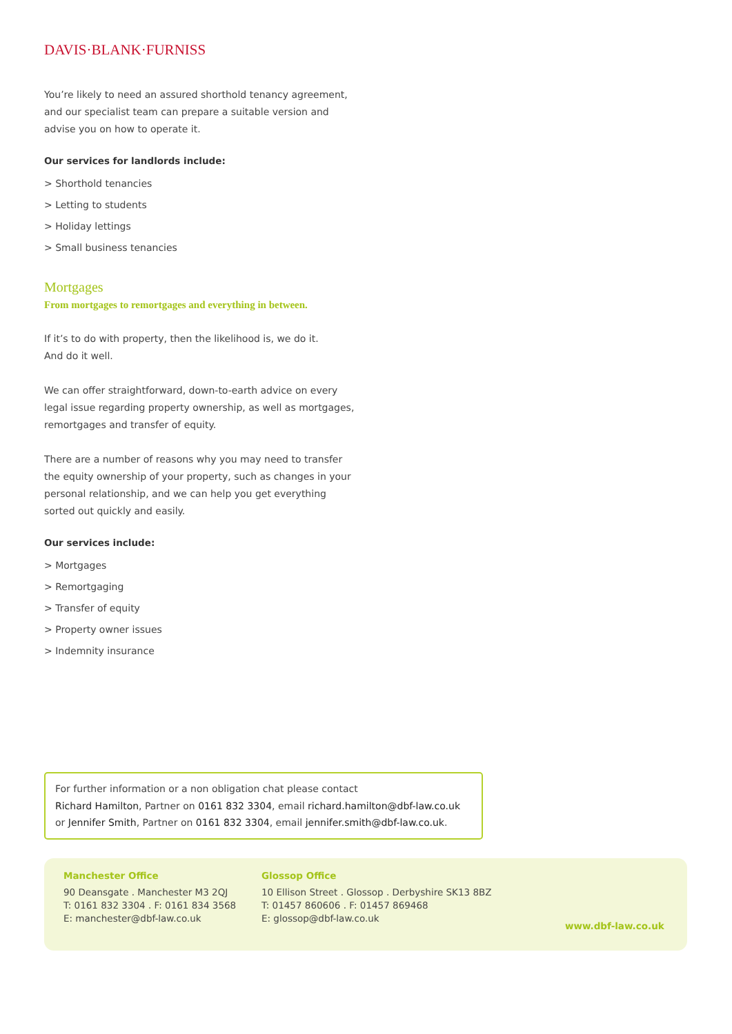DAVIS·BLANK·FURNISS
You’re likely to need an assured shorthold tenancy agreement, and our specialist team can prepare a suitable version and advise you on how to operate it.
Our services for landlords include:
> Shorthold tenancies
> Letting to students
> Holiday lettings
> Small business tenancies
Mortgages
From mortgages to remortgages and everything in between.
If it’s to do with property, then the likelihood is, we do it.
And do it well.
We can offer straightforward, down-to-earth advice on every legal issue regarding property ownership, as well as mortgages, remortgages and transfer of equity.
There are a number of reasons why you may need to transfer the equity ownership of your property, such as changes in your personal relationship, and we can help you get everything sorted out quickly and easily.
Our services include:
> Mortgages
> Remortgaging
> Transfer of equity
> Property owner issues
> Indemnity insurance
For further information or a non obligation chat please contact
Richard Hamilton, Partner on 0161 832 3304, email richard.hamilton@dbf-law.co.uk or Jennifer Smith, Partner on 0161 832 3304, email jennifer.smith@dbf-law.co.uk.
Manchester Office
90 Deansgate . Manchester M3 2QJ
T: 0161 832 3304 . F: 0161 834 3568
E: manchester@dbf-law.co.uk
Glossop Office
10 Ellison Street . Glossop . Derbyshire SK13 8BZ
T: 01457 860606 . F: 01457 869468
E: glossop@dbf-law.co.uk
www.dbf-law.co.uk